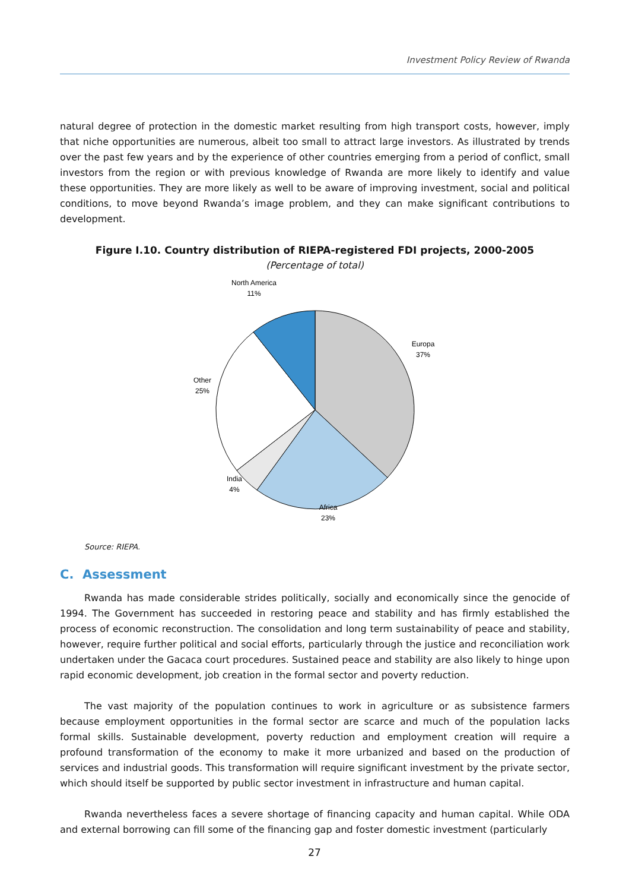Investment Policy Review of Rwanda
natural degree of protection in the domestic market resulting from high transport costs, however, imply that niche opportunities are numerous, albeit too small to attract large investors. As illustrated by trends over the past few years and by the experience of other countries emerging from a period of conflict, small investors from the region or with previous knowledge of Rwanda are more likely to identify and value these opportunities. They are more likely as well to be aware of improving investment, social and political conditions, to move beyond Rwanda’s image problem, and they can make significant contributions to development.
Figure I.10. Country distribution of RIEPA-registered FDI projects, 2000-2005
(Percentage of total)
North America
11%
Europa
37%
Other
25%
India
4%
Africa
23%
Source: RIEPA.
C. Assessment
Rwanda has made considerable strides politically, socially and economically since the genocide of 1994. The Government has succeeded in restoring peace and stability and has firmly established the process of economic reconstruction. The consolidation and long term sustainability of peace and stability, however, require further political and social efforts, particularly through the justice and reconciliation work undertaken under the Gacaca court procedures. Sustained peace and stability are also likely to hinge upon rapid economic development, job creation in the formal sector and poverty reduction.
The vast majority of the population continues to work in agriculture or as subsistence farmers because employment opportunities in the formal sector are scarce and much of the population lacks formal skills. Sustainable development, poverty reduction and employment creation will require a profound transformation of the economy to make it more urbanized and based on the production of services and industrial goods. This transformation will require significant investment by the private sector, which should itself be supported by public sector investment in infrastructure and human capital.
Rwanda nevertheless faces a severe shortage of financing capacity and human capital. While ODA and external borrowing can fill some of the financing gap and foster domestic investment (particularly
27